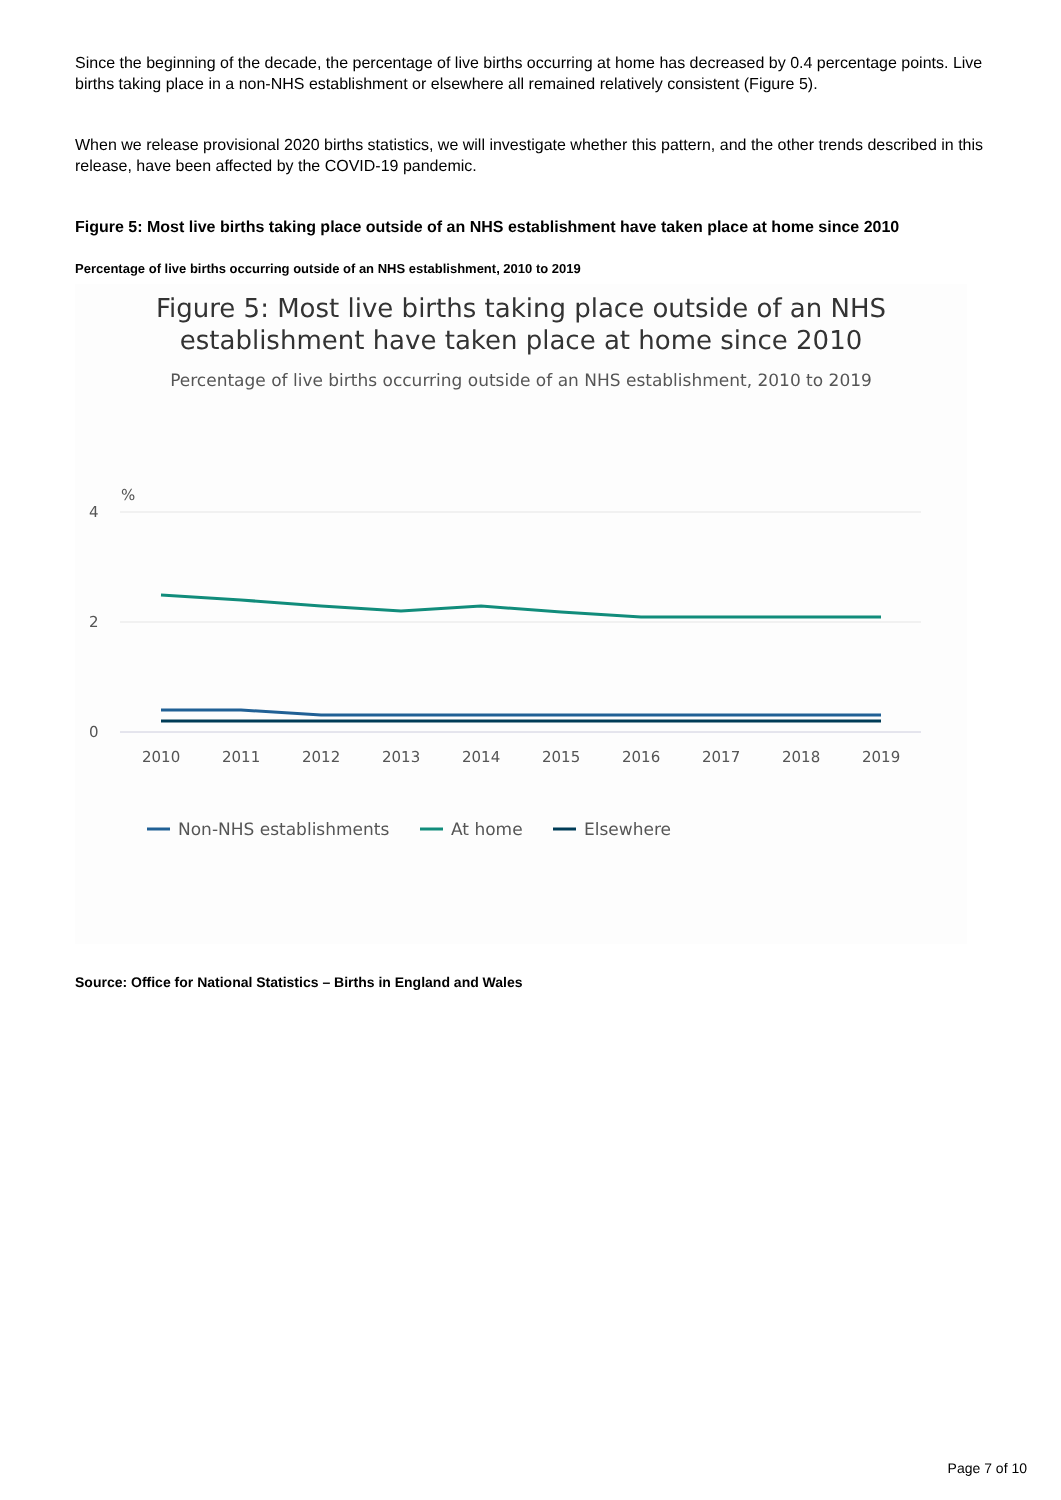Since the beginning of the decade, the percentage of live births occurring at home has decreased by 0.4 percentage points. Live births taking place in a non-NHS establishment or elsewhere all remained relatively consistent (Figure 5).
When we release provisional 2020 births statistics, we will investigate whether this pattern, and the other trends described in this release, have been affected by the COVID-19 pandemic.
Figure 5: Most live births taking place outside of an NHS establishment have taken place at home since 2010
Percentage of live births occurring outside of an NHS establishment, 2010 to 2019
Figure 5: Most live births taking place outside of an NHS
establishment have taken place at home since 2010
Percentage of live births occurring outside of an NHS establishment, 2010 to 2019
%
4
2
0
2010
2011
2012
2013
2014
2015
2016
2017
2018
2019
Non-NHS establishments
At home
Elsewhere
Source: Office for National Statistics – Births in England and Wales
Page 7 of 10